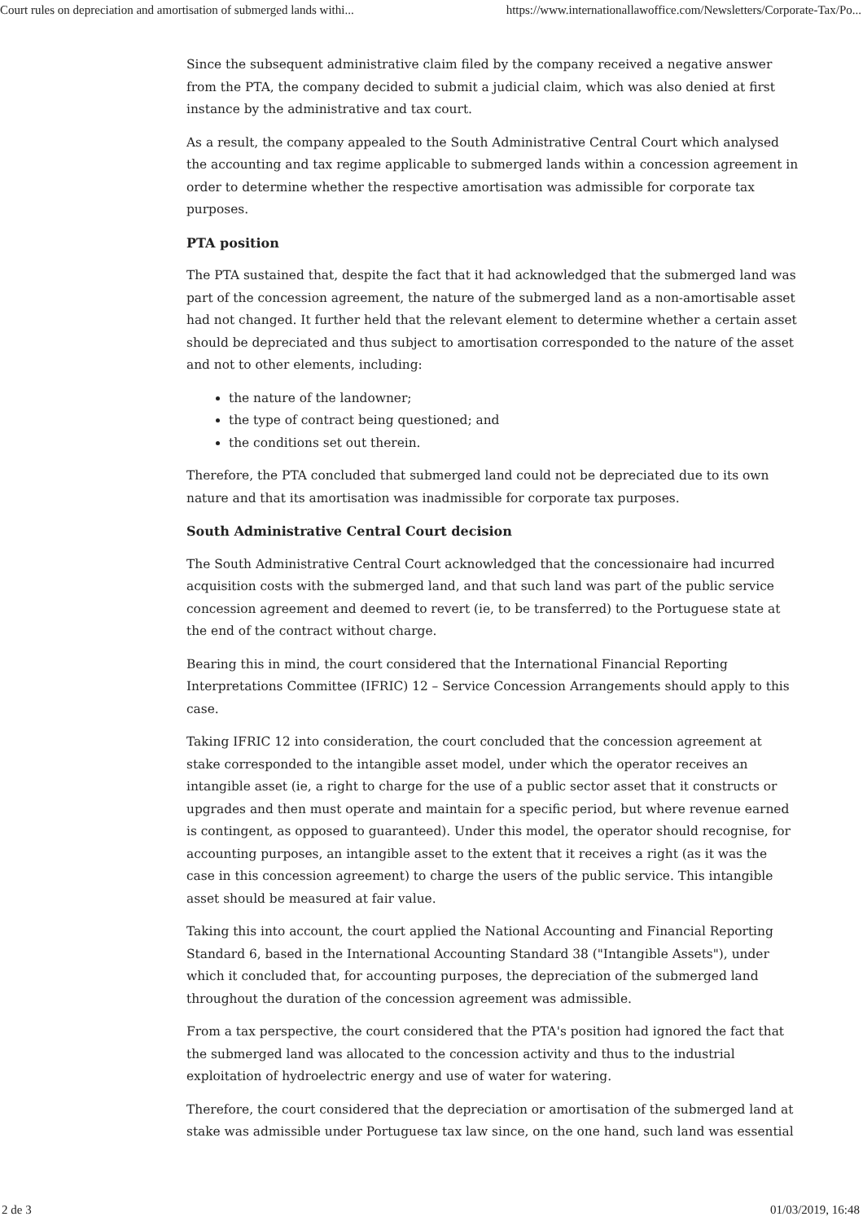Court rules on depreciation and amortisation of submerged lands withi... https://www.internationallawoffice.com/Newsletters/Corporate-Tax/Po...
Since the subsequent administrative claim filed by the company received a negative answer from the PTA, the company decided to submit a judicial claim, which was also denied at first instance by the administrative and tax court.
As a result, the company appealed to the South Administrative Central Court which analysed the accounting and tax regime applicable to submerged lands within a concession agreement in order to determine whether the respective amortisation was admissible for corporate tax purposes.
PTA position
The PTA sustained that, despite the fact that it had acknowledged that the submerged land was part of the concession agreement, the nature of the submerged land as a non-amortisable asset had not changed. It further held that the relevant element to determine whether a certain asset should be depreciated and thus subject to amortisation corresponded to the nature of the asset and not to other elements, including:
the nature of the landowner;
the type of contract being questioned; and
the conditions set out therein.
Therefore, the PTA concluded that submerged land could not be depreciated due to its own nature and that its amortisation was inadmissible for corporate tax purposes.
South Administrative Central Court decision
The South Administrative Central Court acknowledged that the concessionaire had incurred acquisition costs with the submerged land, and that such land was part of the public service concession agreement and deemed to revert (ie, to be transferred) to the Portuguese state at the end of the contract without charge.
Bearing this in mind, the court considered that the International Financial Reporting Interpretations Committee (IFRIC) 12 – Service Concession Arrangements should apply to this case.
Taking IFRIC 12 into consideration, the court concluded that the concession agreement at stake corresponded to the intangible asset model, under which the operator receives an intangible asset (ie, a right to charge for the use of a public sector asset that it constructs or upgrades and then must operate and maintain for a specific period, but where revenue earned is contingent, as opposed to guaranteed). Under this model, the operator should recognise, for accounting purposes, an intangible asset to the extent that it receives a right (as it was the case in this concession agreement) to charge the users of the public service. This intangible asset should be measured at fair value.
Taking this into account, the court applied the National Accounting and Financial Reporting Standard 6, based in the International Accounting Standard 38 ("Intangible Assets"), under which it concluded that, for accounting purposes, the depreciation of the submerged land throughout the duration of the concession agreement was admissible.
From a tax perspective, the court considered that the PTA's position had ignored the fact that the submerged land was allocated to the concession activity and thus to the industrial exploitation of hydroelectric energy and use of water for watering.
Therefore, the court considered that the depreciation or amortisation of the submerged land at stake was admissible under Portuguese tax law since, on the one hand, such land was essential
2 de 3 01/03/2019, 16:48